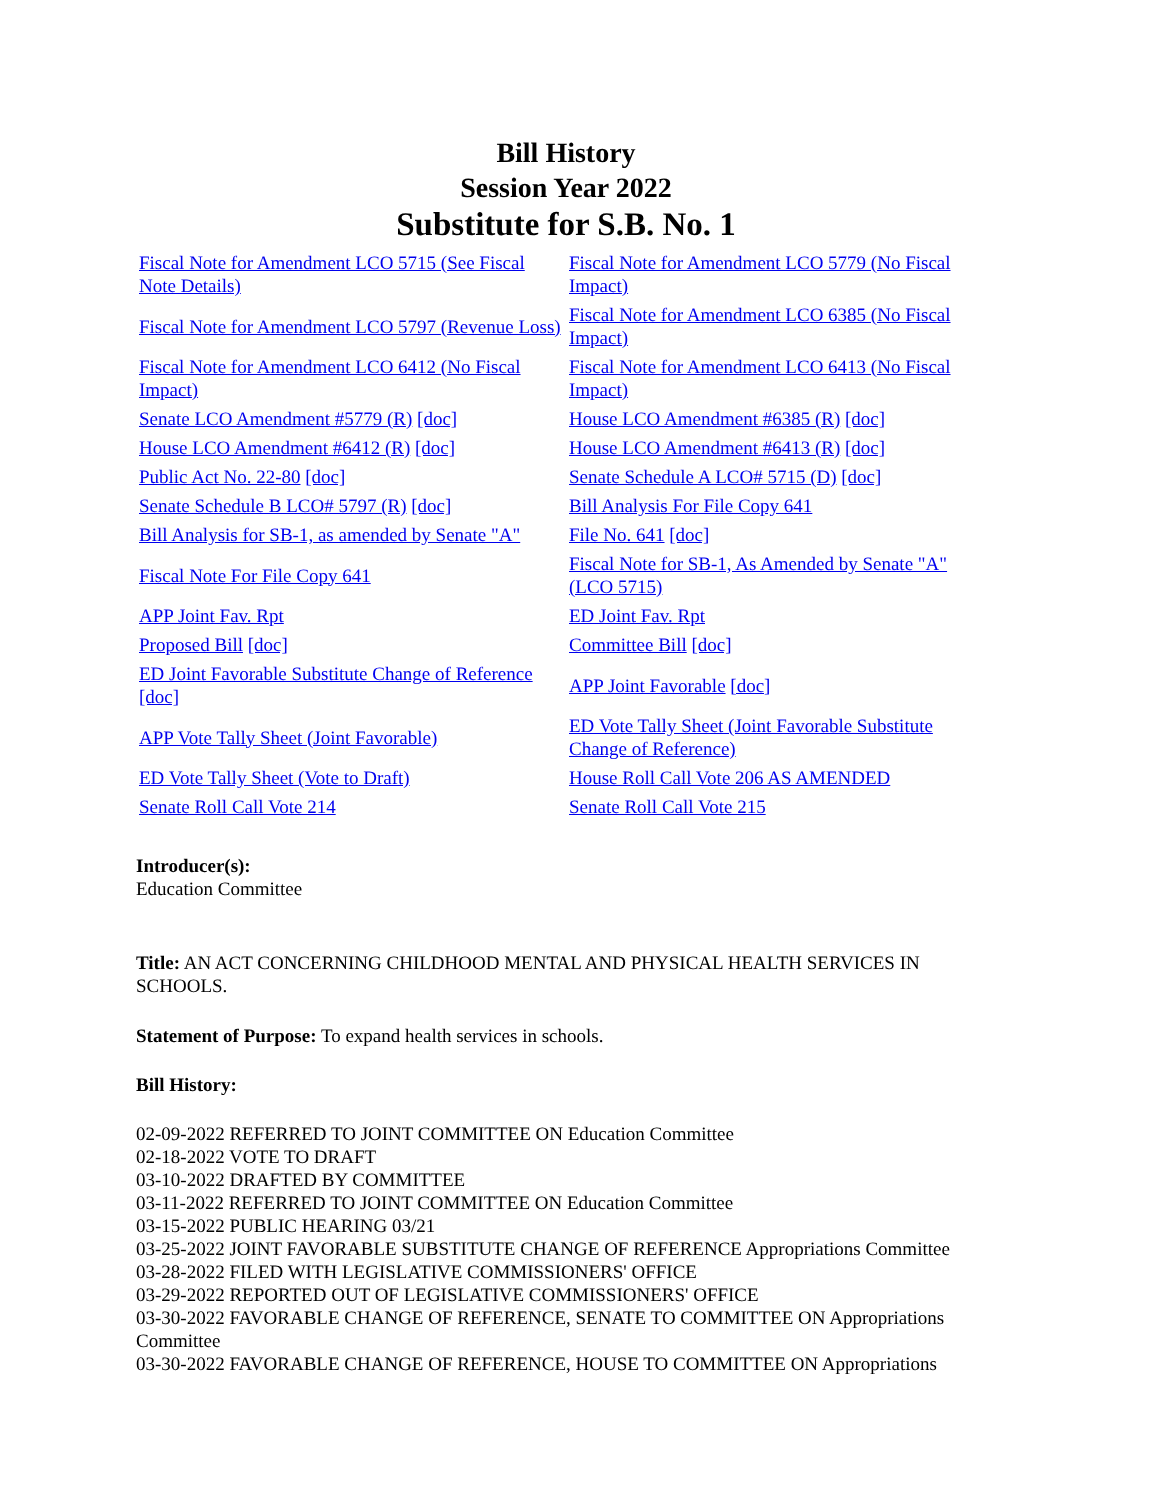Bill History
Session Year 2022
Substitute for S.B. No. 1
| Fiscal Note for Amendment LCO 5715 (See Fiscal Note Details) | Fiscal Note for Amendment LCO 5779 (No Fiscal Impact) |
| Fiscal Note for Amendment LCO 5797 (Revenue Loss) | Fiscal Note for Amendment LCO 6385 (No Fiscal Impact) |
| Fiscal Note for Amendment LCO 6412 (No Fiscal Impact) | Fiscal Note for Amendment LCO 6413 (No Fiscal Impact) |
| Senate LCO Amendment #5779 (R) [doc] | House LCO Amendment #6385 (R) [doc] |
| House LCO Amendment #6412 (R) [doc] | House LCO Amendment #6413 (R) [doc] |
| Public Act No. 22-80 [doc] | Senate Schedule A LCO# 5715 (D) [doc] |
| Senate Schedule B LCO# 5797 (R) [doc] | Bill Analysis For File Copy 641 |
| Bill Analysis for SB-1, as amended by Senate "A" | File No. 641 [doc] |
| Fiscal Note For File Copy 641 | Fiscal Note for SB-1, As Amended by Senate "A" (LCO 5715) |
| APP Joint Fav. Rpt | ED Joint Fav. Rpt |
| Proposed Bill [doc] | Committee Bill [doc] |
| ED Joint Favorable Substitute Change of Reference [doc] | APP Joint Favorable [doc] |
| APP Vote Tally Sheet (Joint Favorable) | ED Vote Tally Sheet (Joint Favorable Substitute Change of Reference) |
| ED Vote Tally Sheet (Vote to Draft) | House Roll Call Vote 206 AS AMENDED |
| Senate Roll Call Vote 214 | Senate Roll Call Vote 215 |
Introducer(s):
Education Committee
Title: AN ACT CONCERNING CHILDHOOD MENTAL AND PHYSICAL HEALTH SERVICES IN SCHOOLS.
Statement of Purpose: To expand health services in schools.
Bill History:
02-09-2022 REFERRED TO JOINT COMMITTEE ON Education Committee
02-18-2022 VOTE TO DRAFT
03-10-2022 DRAFTED BY COMMITTEE
03-11-2022 REFERRED TO JOINT COMMITTEE ON Education Committee
03-15-2022 PUBLIC HEARING 03/21
03-25-2022 JOINT FAVORABLE SUBSTITUTE CHANGE OF REFERENCE Appropriations Committee
03-28-2022 FILED WITH LEGISLATIVE COMMISSIONERS' OFFICE
03-29-2022 REPORTED OUT OF LEGISLATIVE COMMISSIONERS' OFFICE
03-30-2022 FAVORABLE CHANGE OF REFERENCE, SENATE TO COMMITTEE ON Appropriations Committee
03-30-2022 FAVORABLE CHANGE OF REFERENCE, HOUSE TO COMMITTEE ON Appropriations